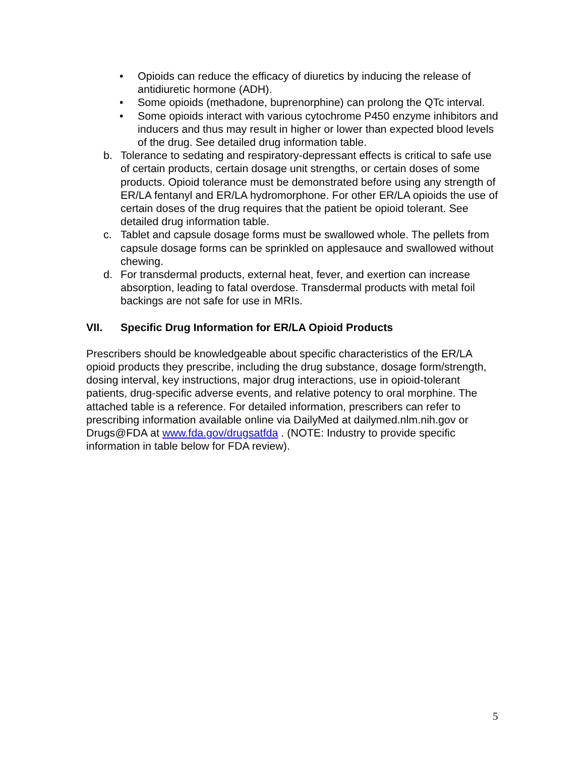• Opioids can reduce the efficacy of diuretics by inducing the release of antidiuretic hormone (ADH).
• Some opioids (methadone, buprenorphine) can prolong the QTc interval.
• Some opioids interact with various cytochrome P450 enzyme inhibitors and inducers and thus may result in higher or lower than expected blood levels of the drug. See detailed drug information table.
b. Tolerance to sedating and respiratory-depressant effects is critical to safe use of certain products, certain dosage unit strengths, or certain doses of some products. Opioid tolerance must be demonstrated before using any strength of ER/LA fentanyl and ER/LA hydromorphone. For other ER/LA opioids the use of certain doses of the drug requires that the patient be opioid tolerant. See detailed drug information table.
c. Tablet and capsule dosage forms must be swallowed whole. The pellets from capsule dosage forms can be sprinkled on applesauce and swallowed without chewing.
d. For transdermal products, external heat, fever, and exertion can increase absorption, leading to fatal overdose. Transdermal products with metal foil backings are not safe for use in MRIs.
VII. Specific Drug Information for ER/LA Opioid Products
Prescribers should be knowledgeable about specific characteristics of the ER/LA opioid products they prescribe, including the drug substance, dosage form/strength, dosing interval, key instructions, major drug interactions, use in opioid-tolerant patients, drug-specific adverse events, and relative potency to oral morphine. The attached table is a reference. For detailed information, prescribers can refer to prescribing information available online via DailyMed at dailymed.nlm.nih.gov or Drugs@FDA at www.fda.gov/drugsatfda . (NOTE: Industry to provide specific information in table below for FDA review).
5